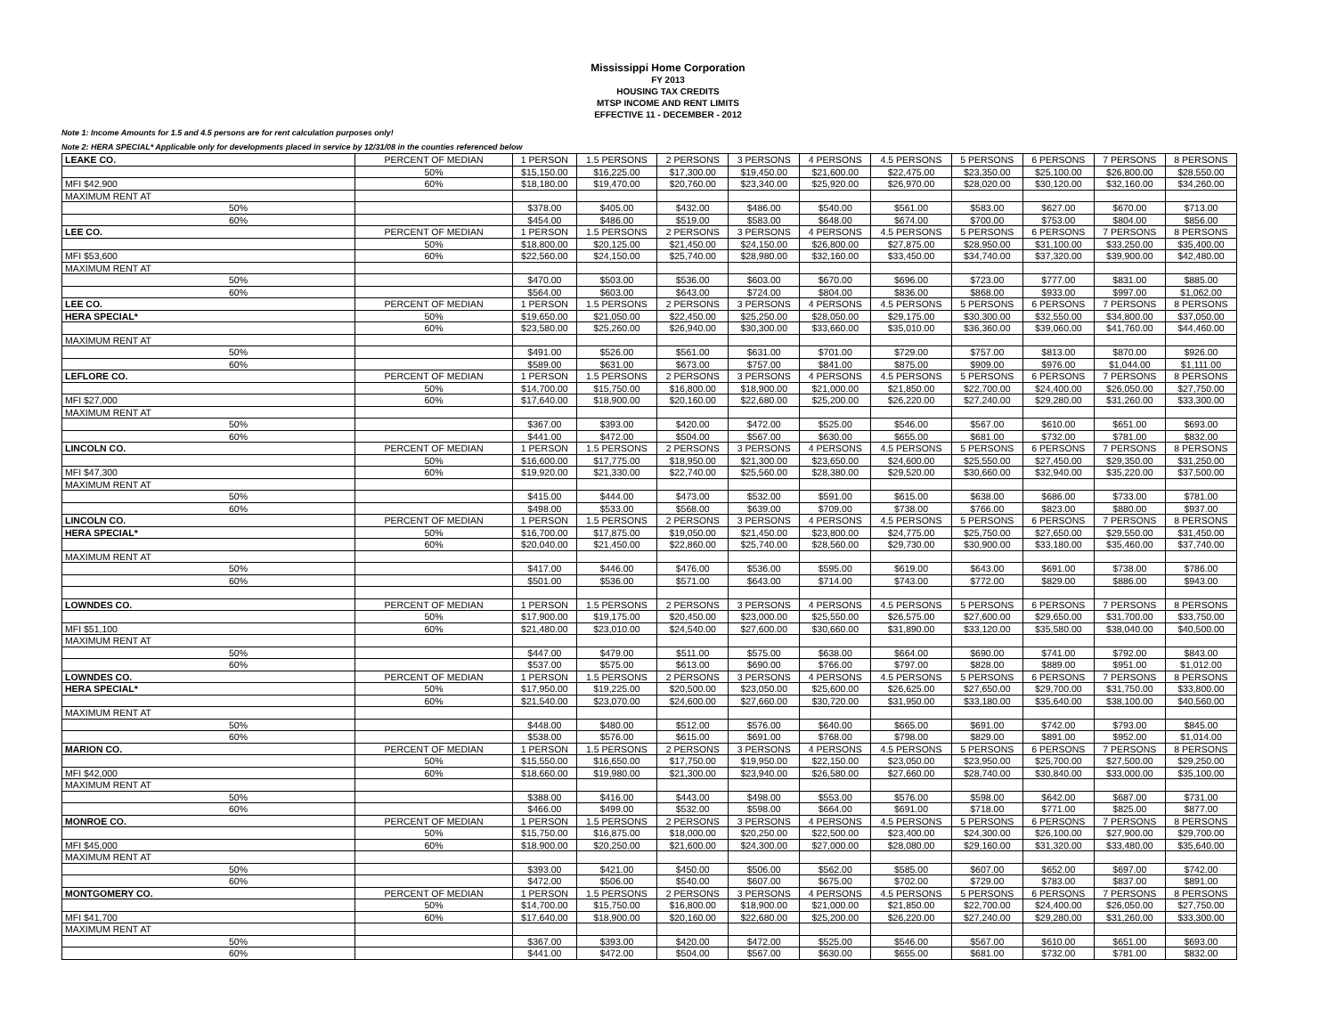Mississippi Home Corporation
FY 2013
HOUSING TAX CREDITS
MTSP INCOME AND RENT LIMITS
EFFECTIVE 11 - DECEMBER - 2012
Note 1: Income Amounts for 1.5 and 4.5 persons are for rent calculation purposes only!
Note 2: HERA SPECIAL* Applicable only for developments placed in service by 12/31/08 in the counties referenced below
| LEAKE CO. | PERCENT OF MEDIAN | 1 PERSON | 1.5 PERSONS | 2 PERSONS | 3 PERSONS | 4 PERSONS | 4.5 PERSONS | 5 PERSONS | 6 PERSONS | 7 PERSONS | 8 PERSONS |
| | 50% | $15,150.00 | $16,225.00 | $17,300.00 | $19,450.00 | $21,600.00 | $22,475.00 | $23,350.00 | $25,100.00 | $26,800.00 | $28,550.00 |
| MFI $42,900 | 60% | $18,180.00 | $19,470.00 | $20,760.00 | $23,340.00 | $25,920.00 | $26,970.00 | $28,020.00 | $30,120.00 | $32,160.00 | $34,260.00 |
| MAXIMUM RENT AT | | | | | | | | | | | |
| 50% | | $378.00 | $405.00 | $432.00 | $486.00 | $540.00 | $561.00 | $583.00 | $627.00 | $670.00 | $713.00 |
| 60% | | $454.00 | $486.00 | $519.00 | $583.00 | $648.00 | $674.00 | $700.00 | $753.00 | $804.00 | $856.00 |
| LEE CO. | PERCENT OF MEDIAN | 1 PERSON | 1.5 PERSONS | 2 PERSONS | 3 PERSONS | 4 PERSONS | 4.5 PERSONS | 5 PERSONS | 6 PERSONS | 7 PERSONS | 8 PERSONS |
| | 50% | $18,800.00 | $20,125.00 | $21,450.00 | $24,150.00 | $26,800.00 | $27,875.00 | $28,950.00 | $31,100.00 | $33,250.00 | $35,400.00 |
| MFI $53,600 | 60% | $22,560.00 | $24,150.00 | $25,740.00 | $28,980.00 | $32,160.00 | $33,450.00 | $34,740.00 | $37,320.00 | $39,900.00 | $42,480.00 |
| MAXIMUM RENT AT | | | | | | | | | | | |
| 50% | | $470.00 | $503.00 | $536.00 | $603.00 | $670.00 | $696.00 | $723.00 | $777.00 | $831.00 | $885.00 |
| 60% | | $564.00 | $603.00 | $643.00 | $724.00 | $804.00 | $836.00 | $868.00 | $933.00 | $997.00 | $1,062.00 |
| LEE CO. | PERCENT OF MEDIAN | 1 PERSON | 1.5 PERSONS | 2 PERSONS | 3 PERSONS | 4 PERSONS | 4.5 PERSONS | 5 PERSONS | 6 PERSONS | 7 PERSONS | 8 PERSONS |
| HERA SPECIAL* | 50% | $19,650.00 | $21,050.00 | $22,450.00 | $25,250.00 | $28,050.00 | $29,175.00 | $30,300.00 | $32,550.00 | $34,800.00 | $37,050.00 |
| | 60% | $23,580.00 | $25,260.00 | $26,940.00 | $30,300.00 | $33,660.00 | $35,010.00 | $36,360.00 | $39,060.00 | $41,760.00 | $44,460.00 |
| MAXIMUM RENT AT | | | | | | | | | | | |
| 50% | | $491.00 | $526.00 | $561.00 | $631.00 | $701.00 | $729.00 | $757.00 | $813.00 | $870.00 | $926.00 |
| 60% | | $589.00 | $631.00 | $673.00 | $757.00 | $841.00 | $875.00 | $909.00 | $976.00 | $1,044.00 | $1,111.00 |
| LEFLORE CO. | PERCENT OF MEDIAN | 1 PERSON | 1.5 PERSONS | 2 PERSONS | 3 PERSONS | 4 PERSONS | 4.5 PERSONS | 5 PERSONS | 6 PERSONS | 7 PERSONS | 8 PERSONS |
| | 50% | $14,700.00 | $15,750.00 | $16,800.00 | $18,900.00 | $21,000.00 | $21,850.00 | $22,700.00 | $24,400.00 | $26,050.00 | $27,750.00 |
| MFI $27,000 | 60% | $17,640.00 | $18,900.00 | $20,160.00 | $22,680.00 | $25,200.00 | $26,220.00 | $27,240.00 | $29,280.00 | $31,260.00 | $33,300.00 |
| MAXIMUM RENT AT | | | | | | | | | | | |
| 50% | | $367.00 | $393.00 | $420.00 | $472.00 | $525.00 | $546.00 | $567.00 | $610.00 | $651.00 | $693.00 |
| 60% | | $441.00 | $472.00 | $504.00 | $567.00 | $630.00 | $655.00 | $681.00 | $732.00 | $781.00 | $832.00 |
| LINCOLN CO. | PERCENT OF MEDIAN | 1 PERSON | 1.5 PERSONS | 2 PERSONS | 3 PERSONS | 4 PERSONS | 4.5 PERSONS | 5 PERSONS | 6 PERSONS | 7 PERSONS | 8 PERSONS |
| | 50% | $16,600.00 | $17,775.00 | $18,950.00 | $21,300.00 | $23,650.00 | $24,600.00 | $25,550.00 | $27,450.00 | $29,350.00 | $31,250.00 |
| MFI $47,300 | 60% | $19,920.00 | $21,330.00 | $22,740.00 | $25,560.00 | $28,380.00 | $29,520.00 | $30,660.00 | $32,940.00 | $35,220.00 | $37,500.00 |
| MAXIMUM RENT AT | | | | | | | | | | | |
| 50% | | $415.00 | $444.00 | $473.00 | $532.00 | $591.00 | $615.00 | $638.00 | $686.00 | $733.00 | $781.00 |
| 60% | | $498.00 | $533.00 | $568.00 | $639.00 | $709.00 | $738.00 | $766.00 | $823.00 | $880.00 | $937.00 |
| LINCOLN CO. | PERCENT OF MEDIAN | 1 PERSON | 1.5 PERSONS | 2 PERSONS | 3 PERSONS | 4 PERSONS | 4.5 PERSONS | 5 PERSONS | 6 PERSONS | 7 PERSONS | 8 PERSONS |
| HERA SPECIAL* | 50% | $16,700.00 | $17,875.00 | $19,050.00 | $21,450.00 | $23,800.00 | $24,775.00 | $25,750.00 | $27,650.00 | $29,550.00 | $31,450.00 |
| | 60% | $20,040.00 | $21,450.00 | $22,860.00 | $25,740.00 | $28,560.00 | $29,730.00 | $30,900.00 | $33,180.00 | $35,460.00 | $37,740.00 |
| MAXIMUM RENT AT | | | | | | | | | | | |
| 50% | | $417.00 | $446.00 | $476.00 | $536.00 | $595.00 | $619.00 | $643.00 | $691.00 | $738.00 | $786.00 |
| 60% | | $501.00 | $536.00 | $571.00 | $643.00 | $714.00 | $743.00 | $772.00 | $829.00 | $886.00 | $943.00 |
| LOWNDES CO. | PERCENT OF MEDIAN | 1 PERSON | 1.5 PERSONS | 2 PERSONS | 3 PERSONS | 4 PERSONS | 4.5 PERSONS | 5 PERSONS | 6 PERSONS | 7 PERSONS | 8 PERSONS |
| | 50% | $17,900.00 | $19,175.00 | $20,450.00 | $23,000.00 | $25,550.00 | $26,575.00 | $27,600.00 | $29,650.00 | $31,700.00 | $33,750.00 |
| MFI $51,100 | 60% | $21,480.00 | $23,010.00 | $24,540.00 | $27,600.00 | $30,660.00 | $31,890.00 | $33,120.00 | $35,580.00 | $38,040.00 | $40,500.00 |
| MAXIMUM RENT AT | | | | | | | | | | | |
| 50% | | $447.00 | $479.00 | $511.00 | $575.00 | $638.00 | $664.00 | $690.00 | $741.00 | $792.00 | $843.00 |
| 60% | | $537.00 | $575.00 | $613.00 | $690.00 | $766.00 | $797.00 | $828.00 | $889.00 | $951.00 | $1,012.00 |
| LOWNDES CO. | PERCENT OF MEDIAN | 1 PERSON | 1.5 PERSONS | 2 PERSONS | 3 PERSONS | 4 PERSONS | 4.5 PERSONS | 5 PERSONS | 6 PERSONS | 7 PERSONS | 8 PERSONS |
| HERA SPECIAL* | 50% | $17,950.00 | $19,225.00 | $20,500.00 | $23,050.00 | $25,600.00 | $26,625.00 | $27,650.00 | $29,700.00 | $31,750.00 | $33,800.00 |
| | 60% | $21,540.00 | $23,070.00 | $24,600.00 | $27,660.00 | $30,720.00 | $31,950.00 | $33,180.00 | $35,640.00 | $38,100.00 | $40,560.00 |
| MAXIMUM RENT AT | | | | | | | | | | | |
| 50% | | $448.00 | $480.00 | $512.00 | $576.00 | $640.00 | $665.00 | $691.00 | $742.00 | $793.00 | $845.00 |
| 60% | | $538.00 | $576.00 | $615.00 | $691.00 | $768.00 | $798.00 | $829.00 | $891.00 | $952.00 | $1,014.00 |
| MARION CO. | PERCENT OF MEDIAN | 1 PERSON | 1.5 PERSONS | 2 PERSONS | 3 PERSONS | 4 PERSONS | 4.5 PERSONS | 5 PERSONS | 6 PERSONS | 7 PERSONS | 8 PERSONS |
| | 50% | $15,550.00 | $16,650.00 | $17,750.00 | $19,950.00 | $22,150.00 | $23,050.00 | $23,950.00 | $25,700.00 | $27,500.00 | $29,250.00 |
| MFI $42,000 | 60% | $18,660.00 | $19,980.00 | $21,300.00 | $23,940.00 | $26,580.00 | $27,660.00 | $28,740.00 | $30,840.00 | $33,000.00 | $35,100.00 |
| MAXIMUM RENT AT | | | | | | | | | | | |
| 50% | | $388.00 | $416.00 | $443.00 | $498.00 | $553.00 | $576.00 | $598.00 | $642.00 | $687.00 | $731.00 |
| 60% | | $466.00 | $499.00 | $532.00 | $598.00 | $664.00 | $691.00 | $718.00 | $771.00 | $825.00 | $877.00 |
| MONROE CO. | PERCENT OF MEDIAN | 1 PERSON | 1.5 PERSONS | 2 PERSONS | 3 PERSONS | 4 PERSONS | 4.5 PERSONS | 5 PERSONS | 6 PERSONS | 7 PERSONS | 8 PERSONS |
| | 50% | $15,750.00 | $16,875.00 | $18,000.00 | $20,250.00 | $22,500.00 | $23,400.00 | $24,300.00 | $26,100.00 | $27,900.00 | $29,700.00 |
| MFI $45,000 | 60% | $18,900.00 | $20,250.00 | $21,600.00 | $24,300.00 | $27,000.00 | $28,080.00 | $29,160.00 | $31,320.00 | $33,480.00 | $35,640.00 |
| MAXIMUM RENT AT | | | | | | | | | | | |
| 50% | | $393.00 | $421.00 | $450.00 | $506.00 | $562.00 | $585.00 | $607.00 | $652.00 | $697.00 | $742.00 |
| 60% | | $472.00 | $506.00 | $540.00 | $607.00 | $675.00 | $702.00 | $729.00 | $783.00 | $837.00 | $891.00 |
| MONTGOMERY CO. | PERCENT OF MEDIAN | 1 PERSON | 1.5 PERSONS | 2 PERSONS | 3 PERSONS | 4 PERSONS | 4.5 PERSONS | 5 PERSONS | 6 PERSONS | 7 PERSONS | 8 PERSONS |
| | 50% | $14,700.00 | $15,750.00 | $16,800.00 | $18,900.00 | $21,000.00 | $21,850.00 | $22,700.00 | $24,400.00 | $26,050.00 | $27,750.00 |
| MFI $41,700 | 60% | $17,640.00 | $18,900.00 | $20,160.00 | $22,680.00 | $25,200.00 | $26,220.00 | $27,240.00 | $29,280.00 | $31,260.00 | $33,300.00 |
| MAXIMUM RENT AT | | | | | | | | | | | |
| 50% | | $367.00 | $393.00 | $420.00 | $472.00 | $525.00 | $546.00 | $567.00 | $610.00 | $651.00 | $693.00 |
| 60% | | $441.00 | $472.00 | $504.00 | $567.00 | $630.00 | $655.00 | $681.00 | $732.00 | $781.00 | $832.00 |